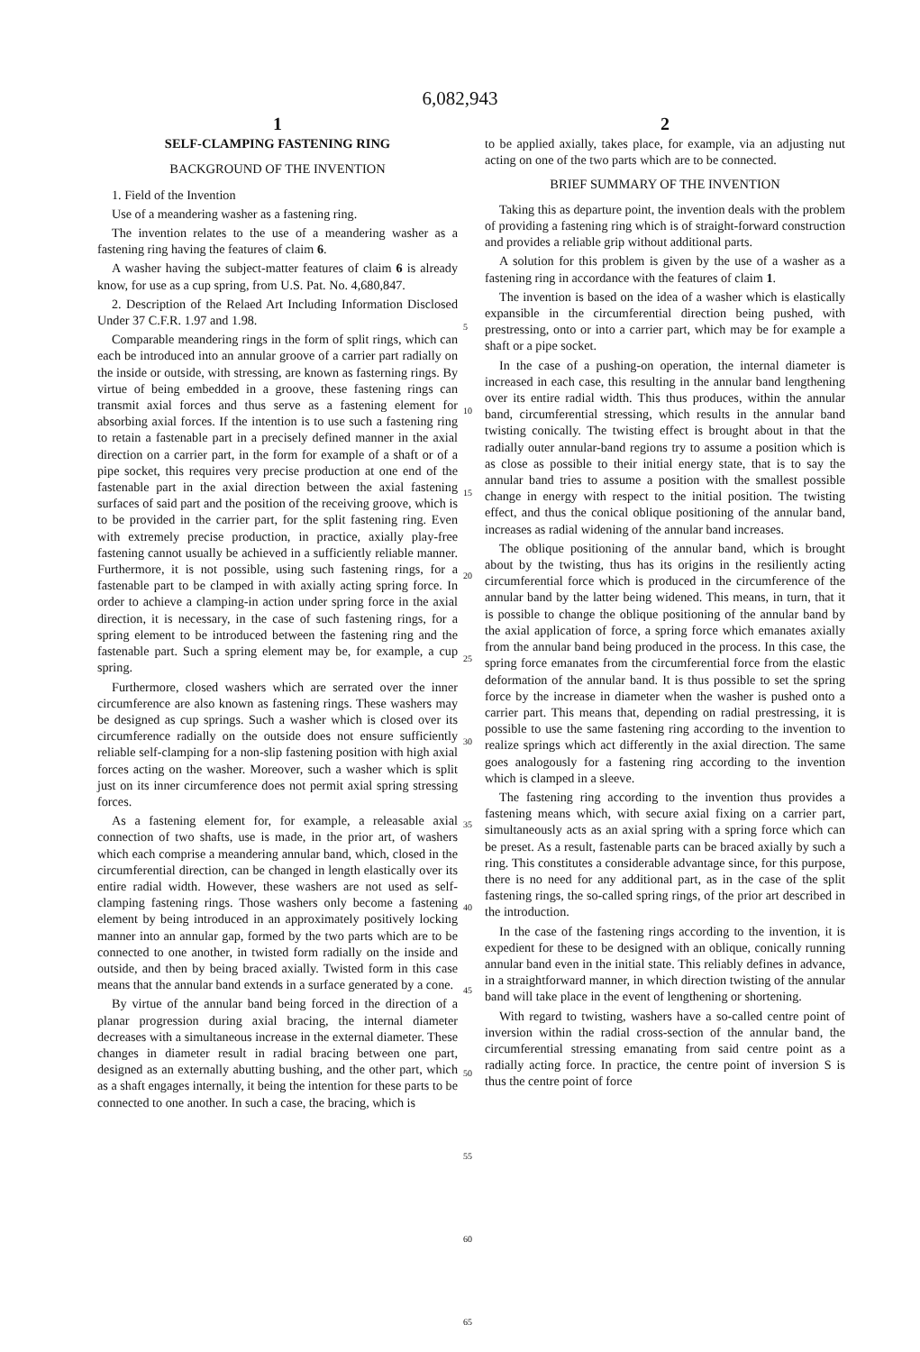6,082,943
1
SELF-CLAMPING FASTENING RING
BACKGROUND OF THE INVENTION
1. Field of the Invention
Use of a meandering washer as a fastening ring.
The invention relates to the use of a meandering washer as a fastening ring having the features of claim 6.
A washer having the subject-matter features of claim 6 is already know, for use as a cup spring, from U.S. Pat. No. 4,680,847.
2. Description of the Relaed Art Including Information Disclosed Under 37 C.F.R. 1.97 and 1.98.
Comparable meandering rings in the form of split rings, which can each be introduced into an annular groove of a carrier part radially on the inside or outside, with stressing, are known as fasterning rings. By virtue of being embedded in a groove, these fastening rings can transmit axial forces and thus serve as a fastening element for absorbing axial forces. If the intention is to use such a fastening ring to retain a fastenable part in a precisely defined manner in the axial direction on a carrier part, in the form for example of a shaft or of a pipe socket, this requires very precise production at one end of the fastenable part in the axial direction between the axial fastening surfaces of said part and the position of the receiving groove, which is to be provided in the carrier part, for the split fastening ring. Even with extremely precise production, in practice, axially play-free fastening cannot usually be achieved in a sufficiently reliable manner. Furthermore, it is not possible, using such fastening rings, for a fastenable part to be clamped in with axially acting spring force. In order to achieve a clamping-in action under spring force in the axial direction, it is necessary, in the case of such fastening rings, for a spring element to be introduced between the fastening ring and the fastenable part. Such a spring element may be, for example, a cup spring.
Furthermore, closed washers which are serrated over the inner circumference are also known as fastening rings. These washers may be designed as cup springs. Such a washer which is closed over its circumference radially on the outside does not ensure sufficiently reliable self-clamping for a non-slip fastening position with high axial forces acting on the washer. Moreover, such a washer which is split just on its inner circumference does not permit axial spring stressing forces.
As a fastening element for, for example, a releasable axial connection of two shafts, use is made, in the prior art, of washers which each comprise a meandering annular band, which, closed in the circumferential direction, can be changed in length elastically over its entire radial width. However, these washers are not used as self-clamping fastening rings. Those washers only become a fastening element by being introduced in an approximately positively locking manner into an annular gap, formed by the two parts which are to be connected to one another, in twisted form radially on the inside and outside, and then by being braced axially. Twisted form in this case means that the annular band extends in a surface generated by a cone.
By virtue of the annular band being forced in the direction of a planar progression during axial bracing, the internal diameter decreases with a simultaneous increase in the external diameter. These changes in diameter result in radial bracing between one part, designed as an externally abutting bushing, and the other part, which as a shaft engages internally, it being the intention for these parts to be connected to one another. In such a case, the bracing, which is
5
10
15
20
25
30
35
40
45
50
55
60
65
2
to be applied axially, takes place, for example, via an adjusting nut acting on one of the two parts which are to be connected.
BRIEF SUMMARY OF THE INVENTION
Taking this as departure point, the invention deals with the problem of providing a fastening ring which is of straight-forward construction and provides a reliable grip without additional parts.
A solution for this problem is given by the use of a washer as a fastening ring in accordance with the features of claim 1.
The invention is based on the idea of a washer which is elastically expansible in the circumferential direction being pushed, with prestressing, onto or into a carrier part, which may be for example a shaft or a pipe socket.
In the case of a pushing-on operation, the internal diameter is increased in each case, this resulting in the annular band lengthening over its entire radial width. This thus produces, within the annular band, circumferential stressing, which results in the annular band twisting conically. The twisting effect is brought about in that the radially outer annular-band regions try to assume a position which is as close as possible to their initial energy state, that is to say the annular band tries to assume a position with the smallest possible change in energy with respect to the initial position. The twisting effect, and thus the conical oblique positioning of the annular band, increases as radial widening of the annular band increases.
The oblique positioning of the annular band, which is brought about by the twisting, thus has its origins in the resiliently acting circumferential force which is produced in the circumference of the annular band by the latter being widened. This means, in turn, that it is possible to change the oblique positioning of the annular band by the axial application of force, a spring force which emanates axially from the annular band being produced in the process. In this case, the spring force emanates from the circumferential force from the elastic deformation of the annular band. It is thus possible to set the spring force by the increase in diameter when the washer is pushed onto a carrier part. This means that, depending on radial prestressing, it is possible to use the same fastening ring according to the invention to realize springs which act differently in the axial direction. The same goes analogously for a fastening ring according to the invention which is clamped in a sleeve.
The fastening ring according to the invention thus provides a fastening means which, with secure axial fixing on a carrier part, simultaneously acts as an axial spring with a spring force which can be preset. As a result, fastenable parts can be braced axially by such a ring. This constitutes a considerable advantage since, for this purpose, there is no need for any additional part, as in the case of the split fastening rings, the so-called spring rings, of the prior art described in the introduction.
In the case of the fastening rings according to the invention, it is expedient for these to be designed with an oblique, conically running annular band even in the initial state. This reliably defines in advance, in a straightforward manner, in which direction twisting of the annular band will take place in the event of lengthening or shortening.
With regard to twisting, washers have a so-called centre point of inversion within the radial cross-section of the annular band, the circumferential stressing emanating from said centre point as a radially acting force. In practice, the centre point of inversion S is thus the centre point of force